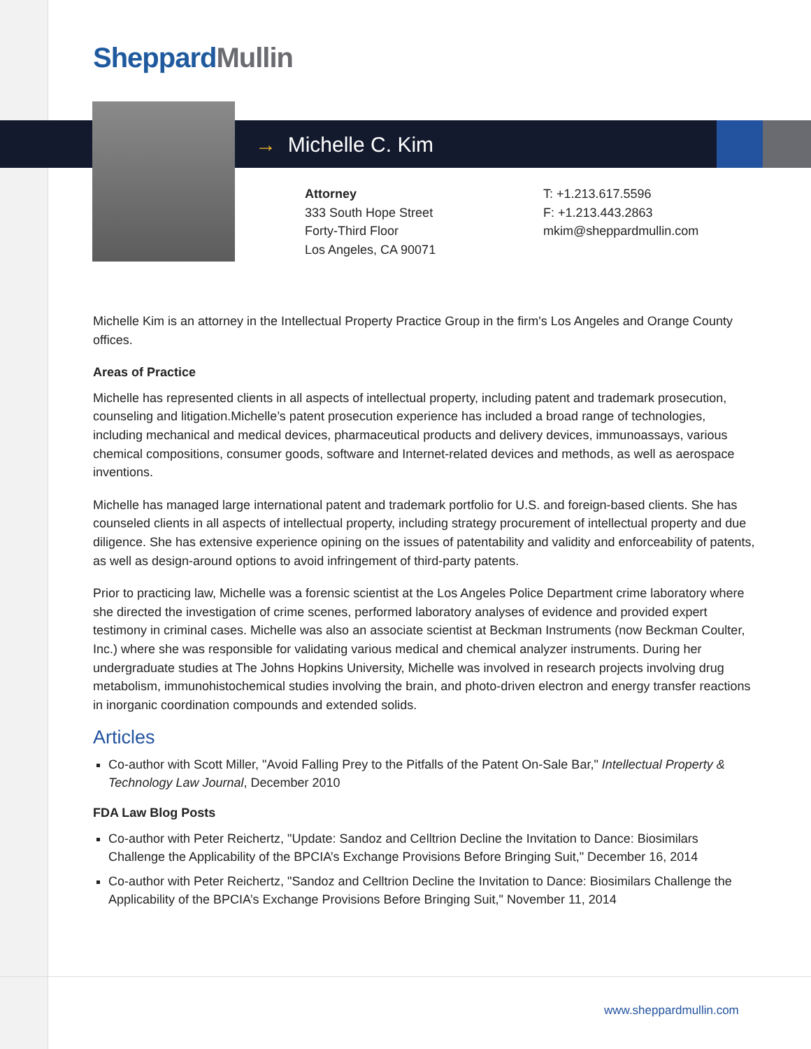Sheppard Mullin
→ Michelle C. Kim
Attorney
333 South Hope Street
Forty-Third Floor
Los Angeles, CA 90071
T: +1.213.617.5596
F: +1.213.443.2863
mkim@sheppardmullin.com
Michelle Kim is an attorney in the Intellectual Property Practice Group in the firm's Los Angeles and Orange County offices.
Areas of Practice
Michelle has represented clients in all aspects of intellectual property, including patent and trademark prosecution, counseling and litigation.Michelle’s patent prosecution experience has included a broad range of technologies, including mechanical and medical devices, pharmaceutical products and delivery devices, immunoassays, various chemical compositions, consumer goods, software and Internet-related devices and methods, as well as aerospace inventions.
Michelle has managed large international patent and trademark portfolio for U.S. and foreign-based clients. She has counseled clients in all aspects of intellectual property, including strategy procurement of intellectual property and due diligence. She has extensive experience opining on the issues of patentability and validity and enforceability of patents, as well as design-around options to avoid infringement of third-party patents.
Prior to practicing law, Michelle was a forensic scientist at the Los Angeles Police Department crime laboratory where she directed the investigation of crime scenes, performed laboratory analyses of evidence and provided expert testimony in criminal cases. Michelle was also an associate scientist at Beckman Instruments (now Beckman Coulter, Inc.) where she was responsible for validating various medical and chemical analyzer instruments. During her undergraduate studies at The Johns Hopkins University, Michelle was involved in research projects involving drug metabolism, immunohistochemical studies involving the brain, and photo-driven electron and energy transfer reactions in inorganic coordination compounds and extended solids.
Articles
Co-author with Scott Miller, "Avoid Falling Prey to the Pitfalls of the Patent On-Sale Bar," Intellectual Property & Technology Law Journal, December 2010
FDA Law Blog Posts
Co-author with Peter Reichertz, "Update: Sandoz and Celltrion Decline the Invitation to Dance: Biosimilars Challenge the Applicability of the BPCIA’s Exchange Provisions Before Bringing Suit," December 16, 2014
Co-author with Peter Reichertz, "Sandoz and Celltrion Decline the Invitation to Dance: Biosimilars Challenge the Applicability of the BPCIA’s Exchange Provisions Before Bringing Suit," November 11, 2014
www.sheppardmullin.com